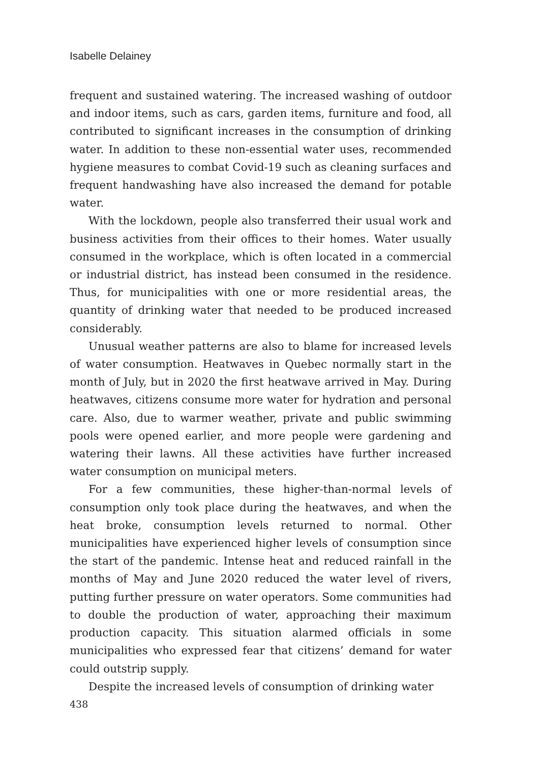Isabelle Delainey
frequent and sustained watering. The increased washing of outdoor and indoor items, such as cars, garden items, furniture and food, all contributed to significant increases in the consumption of drinking water. In addition to these non-essential water uses, recommended hygiene measures to combat Covid-19 such as cleaning surfaces and frequent handwashing have also increased the demand for potable water.
With the lockdown, people also transferred their usual work and business activities from their offices to their homes. Water usually consumed in the workplace, which is often located in a commercial or industrial district, has instead been consumed in the residence. Thus, for municipalities with one or more residential areas, the quantity of drinking water that needed to be produced increased considerably.
Unusual weather patterns are also to blame for increased levels of water consumption. Heatwaves in Quebec normally start in the month of July, but in 2020 the first heatwave arrived in May. During heatwaves, citizens consume more water for hydration and personal care. Also, due to warmer weather, private and public swimming pools were opened earlier, and more people were gardening and watering their lawns. All these activities have further increased water consumption on municipal meters.
For a few communities, these higher-than-normal levels of consumption only took place during the heatwaves, and when the heat broke, consumption levels returned to normal. Other municipalities have experienced higher levels of consumption since the start of the pandemic. Intense heat and reduced rainfall in the months of May and June 2020 reduced the water level of rivers, putting further pressure on water operators. Some communities had to double the production of water, approaching their maximum production capacity. This situation alarmed officials in some municipalities who expressed fear that citizens’ demand for water could outstrip supply.
Despite the increased levels of consumption of drinking water
438